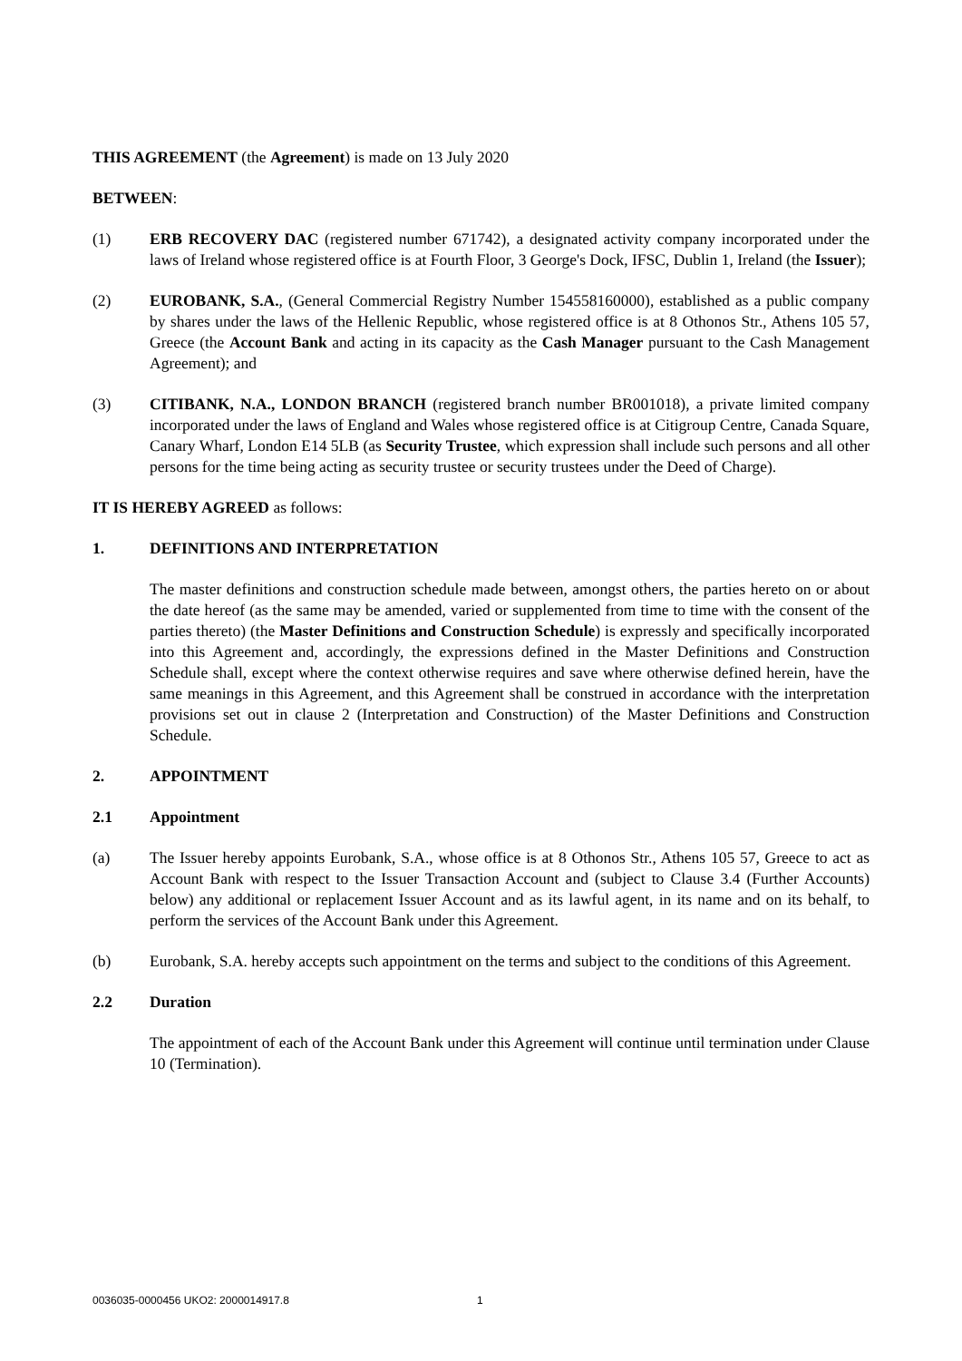THIS AGREEMENT (the Agreement) is made on 13 July 2020
BETWEEN:
(1) ERB RECOVERY DAC (registered number 671742), a designated activity company incorporated under the laws of Ireland whose registered office is at Fourth Floor, 3 George's Dock, IFSC, Dublin 1, Ireland (the Issuer);
(2) EUROBANK, S.A., (General Commercial Registry Number 154558160000), established as a public company by shares under the laws of the Hellenic Republic, whose registered office is at 8 Othonos Str., Athens 105 57, Greece (the Account Bank and acting in its capacity as the Cash Manager pursuant to the Cash Management Agreement); and
(3) CITIBANK, N.A., LONDON BRANCH (registered branch number BR001018), a private limited company incorporated under the laws of England and Wales whose registered office is at Citigroup Centre, Canada Square, Canary Wharf, London E14 5LB (as Security Trustee, which expression shall include such persons and all other persons for the time being acting as security trustee or security trustees under the Deed of Charge).
IT IS HEREBY AGREED as follows:
1. DEFINITIONS AND INTERPRETATION
The master definitions and construction schedule made between, amongst others, the parties hereto on or about the date hereof (as the same may be amended, varied or supplemented from time to time with the consent of the parties thereto) (the Master Definitions and Construction Schedule) is expressly and specifically incorporated into this Agreement and, accordingly, the expressions defined in the Master Definitions and Construction Schedule shall, except where the context otherwise requires and save where otherwise defined herein, have the same meanings in this Agreement, and this Agreement shall be construed in accordance with the interpretation provisions set out in clause 2 (Interpretation and Construction) of the Master Definitions and Construction Schedule.
2. APPOINTMENT
2.1 Appointment
(a) The Issuer hereby appoints Eurobank, S.A., whose office is at 8 Othonos Str., Athens 105 57, Greece to act as Account Bank with respect to the Issuer Transaction Account and (subject to Clause 3.4 (Further Accounts) below) any additional or replacement Issuer Account and as its lawful agent, in its name and on its behalf, to perform the services of the Account Bank under this Agreement.
(b) Eurobank, S.A. hereby accepts such appointment on the terms and subject to the conditions of this Agreement.
2.2 Duration
The appointment of each of the Account Bank under this Agreement will continue until termination under Clause 10 (Termination).
0036035-0000456 UKO2: 2000014917.8 1